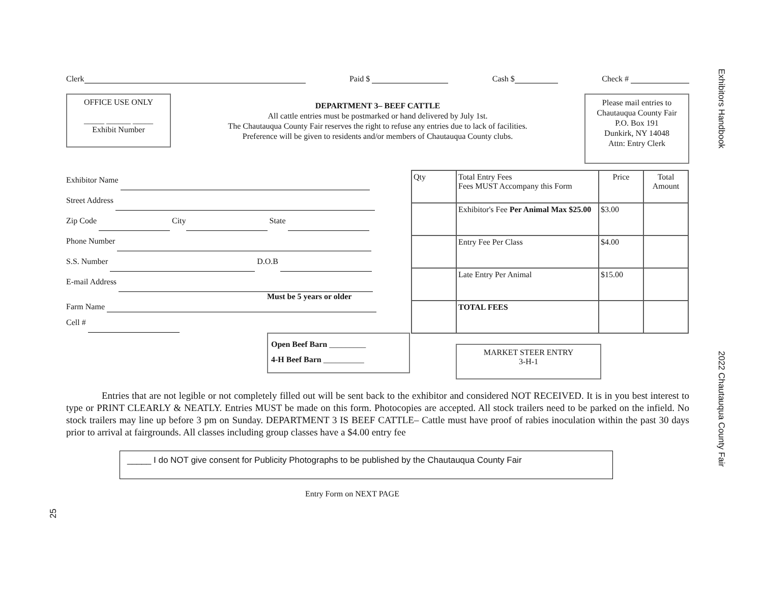Exhibitors Handbook
2022 Chautauqua County Fair
Clerk Paid $ Cash $ Check #
OFFICE USE ONLY
_____ ______ _____
Exhibit Number
DEPARTMENT 3– BEEF CATTLE
All cattle entries must be postmarked or hand delivered by July 1st.
The Chautauqua County Fair reserves the right to refuse any entries due to lack of facilities.
Preference will be given to residents and/or members of Chautauqua County clubs.
Please mail entries to
Chautauqua County Fair
P.O. Box 191
Dunkirk, NY 14048
Attn: Entry Clerk
Exhibitor Name
Street Address
Zip Code City State
Phone Number
S.S. Number D.O.B
E-mail Address
Must be 5 years or older
Farm Name
Cell #
Open Beef Barn _________
4-H Beef Barn __________
| Qty | Total Entry Fees Fees MUST Accompany this Form | Price | Total Amount |
| | Exhibitor's Fee Per Animal Max $25.00 | $3.00 | |
| | Entry Fee Per Class | $4.00 | |
| | Late Entry Per Animal | $15.00 | |
| | TOTAL FEES | | |
MARKET STEER ENTRY
3-H-1
Entries that are not legible or not completely filled out will be sent back to the exhibitor and considered NOT RECEIVED. It is in you best interest to type or PRINT CLEARLY & NEATLY. Entries MUST be made on this form. Photocopies are accepted. All stock trailers need to be parked on the infield. No stock trailers may line up before 3 pm on Sunday. DEPARTMENT 3 IS BEEF CATTLE– Cattle must have proof of rabies inoculation within the past 30 days prior to arrival at fairgrounds. All classes including group classes have a $4.00 entry fee
_____ I do NOT give consent for Publicity Photographs to be published by the Chautauqua County Fair
Entry Form on NEXT PAGE
25